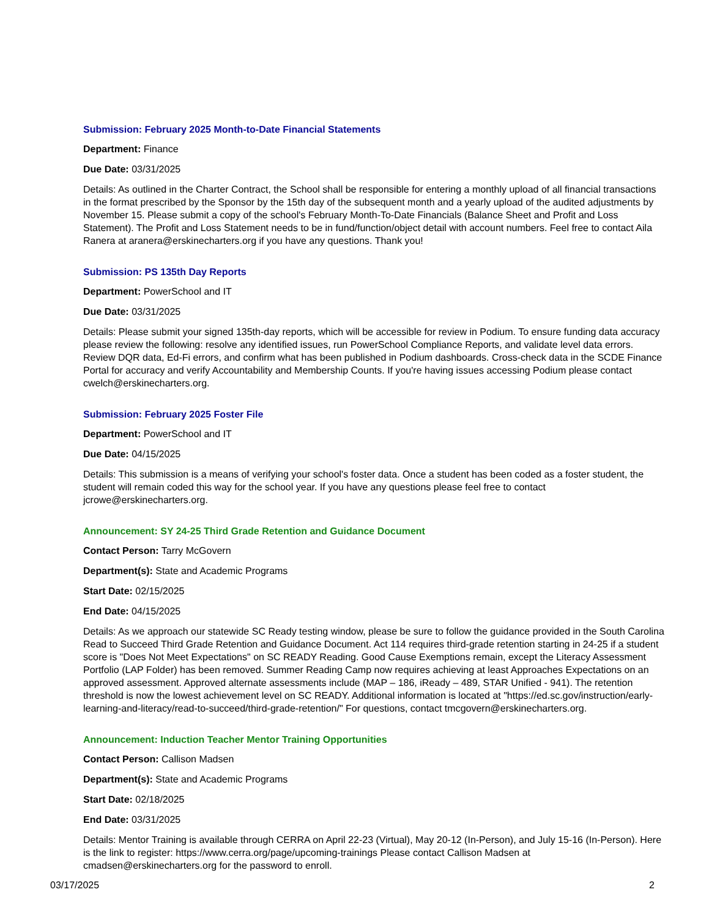Submission: February 2025 Month-to-Date Financial Statements
Department: Finance
Due Date: 03/31/2025
Details: As outlined in the Charter Contract, the School shall be responsible for entering a monthly upload of all financial transactions in the format prescribed by the Sponsor by the 15th day of the subsequent month and a yearly upload of the audited adjustments by November 15. Please submit a copy of the school's February Month-To-Date Financials (Balance Sheet and Profit and Loss Statement). The Profit and Loss Statement needs to be in fund/function/object detail with account numbers. Feel free to contact Aila Ranera at aranera@erskinecharters.org if you have any questions. Thank you!
Submission: PS 135th Day Reports
Department: PowerSchool and IT
Due Date: 03/31/2025
Details: Please submit your signed 135th-day reports, which will be accessible for review in Podium. To ensure funding data accuracy please review the following: resolve any identified issues, run PowerSchool Compliance Reports, and validate level data errors. Review DQR data, Ed-Fi errors, and confirm what has been published in Podium dashboards. Cross-check data in the SCDE Finance Portal for accuracy and verify Accountability and Membership Counts. If you're having issues accessing Podium please contact cwelch@erskinecharters.org.
Submission: February 2025 Foster File
Department: PowerSchool and IT
Due Date: 04/15/2025
Details: This submission is a means of verifying your school's foster data. Once a student has been coded as a foster student, the student will remain coded this way for the school year. If you have any questions please feel free to contact jcrowe@erskinecharters.org.
Announcement: SY 24-25 Third Grade Retention and Guidance Document
Contact Person: Tarry McGovern
Department(s): State and Academic Programs
Start Date: 02/15/2025
End Date: 04/15/2025
Details: As we approach our statewide SC Ready testing window, please be sure to follow the guidance provided in the South Carolina Read to Succeed Third Grade Retention and Guidance Document. Act 114 requires third-grade retention starting in 24-25 if a student score is "Does Not Meet Expectations" on SC READY Reading. Good Cause Exemptions remain, except the Literacy Assessment Portfolio (LAP Folder) has been removed. Summer Reading Camp now requires achieving at least Approaches Expectations on an approved assessment. Approved alternate assessments include (MAP – 186, iReady – 489, STAR Unified - 941). The retention threshold is now the lowest achievement level on SC READY. Additional information is located at "https://ed.sc.gov/instruction/early-learning-and-literacy/read-to-succeed/third-grade-retention/" For questions, contact tmcgovern@erskinecharters.org.
Announcement: Induction Teacher Mentor Training Opportunities
Contact Person: Callison Madsen
Department(s): State and Academic Programs
Start Date: 02/18/2025
End Date: 03/31/2025
Details: Mentor Training is available through CERRA on April 22-23 (Virtual), May 20-12 (In-Person), and July 15-16 (In-Person). Here is the link to register: https://www.cerra.org/page/upcoming-trainings Please contact Callison Madsen at cmadsen@erskinecharters.org for the password to enroll.
03/17/2025 2